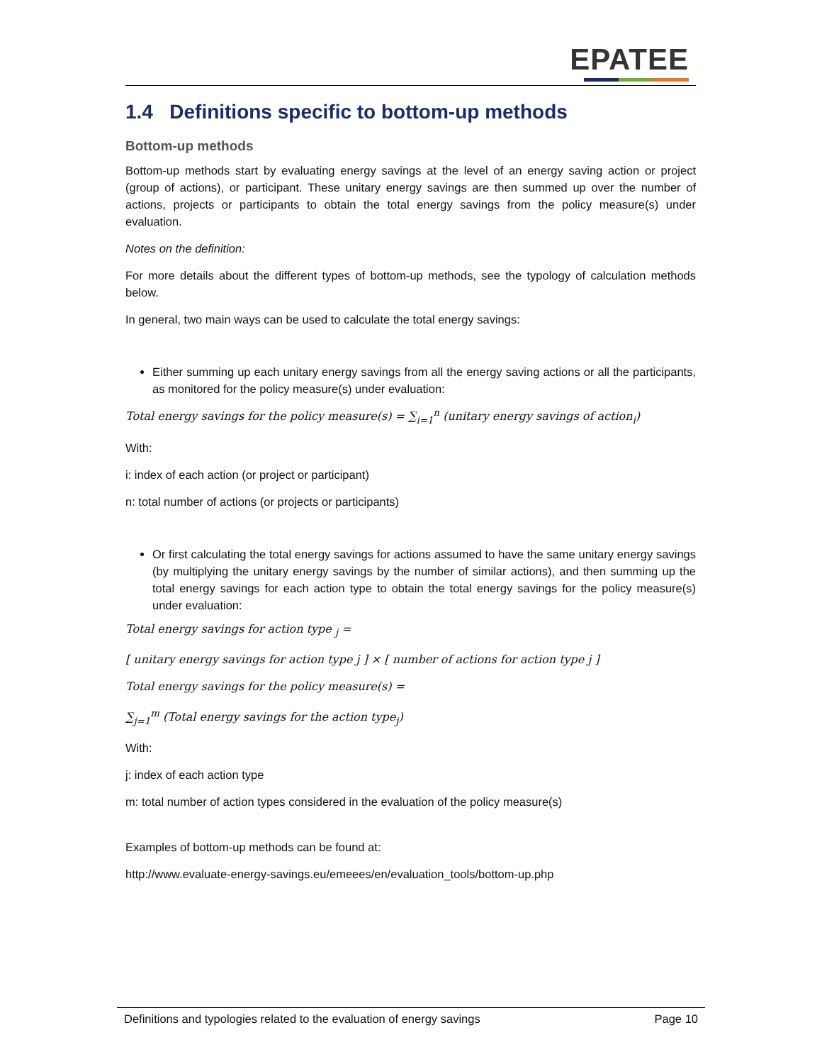EPATEE
1.4 Definitions specific to bottom-up methods
Bottom-up methods
Bottom-up methods start by evaluating energy savings at the level of an energy saving action or project (group of actions), or participant. These unitary energy savings are then summed up over the number of actions, projects or participants to obtain the total energy savings from the policy measure(s) under evaluation.
Notes on the definition:
For more details about the different types of bottom-up methods, see the typology of calculation methods below.
In general, two main ways can be used to calculate the total energy savings:
Either summing up each unitary energy savings from all the energy saving actions or all the participants, as monitored for the policy measure(s) under evaluation:
Total energy savings for the policy measure(s) = ∑<sub>i=1</sub><sup>n</sup> (unitary energy savings of action<sub>i</sub>)
With:
i: index of each action (or project or participant)
n: total number of actions (or projects or participants)
Or first calculating the total energy savings for actions assumed to have the same unitary energy savings (by multiplying the unitary energy savings by the number of similar actions), and then summing up the total energy savings for each action type to obtain the total energy savings for the policy measure(s) under evaluation:
Total energy savings for action type <sub>j</sub> =
[ unitary energy savings for action type j ] × [ number of actions for action type j ]
Total energy savings for the policy measure(s) =
∑<sub>j=1</sub><sup>m</sup> (Total energy savings for the action type<sub>j</sub>)
With:
j: index of each action type
m: total number of action types considered in the evaluation of the policy measure(s)
Examples of bottom-up methods can be found at:
http://www.evaluate-energy-savings.eu/emeees/en/evaluation_tools/bottom-up.php
Definitions and typologies related to the evaluation of energy savings Page 10